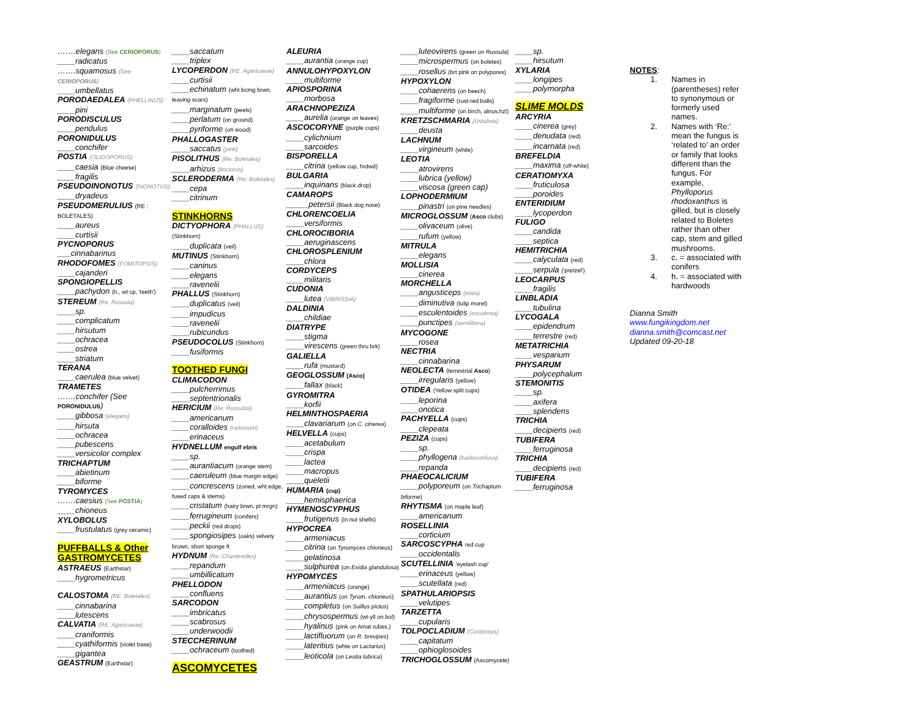…….elegans (See CERIOPORUS)
____radicatus
…….squamosus (See CERIOPORUS)
____umbellatus
PORODAEDALEA (PHELLINUS)
____pini
PORODISCULUS
____pendulus
PORONIDULUS
____conchifer
POSTIA (OLIGOPORUS)
____caesia (Blue cheese)
____fragilis
PSEUDOINONOTUS (INONOTUS)
____dryadeus
PSEUDOMERULIUS (RE : BOLETALES)
____aureus
____curtisii
PYCNOPORUS
___cinnabarinus
RHODOFOMES (FOMITOPSIS)
____cajanderi
SPONGIOPELLIS
____pachydon (h., wt cp, 'teeth')
STEREUM (Re: Russula)
____sp.
____complicatum
____hirsutum
____ochracea
____ostrea
____striatum
TERANA
____caerulea (blue velvet)
TRAMETES
…….conchifer (See PORONIDULUS)
____gibbosa (elegans)
____hirsuta
____ochracea
____pubescens
____versicolor complex
TRICHAPTUM
____abietinum
____biforme
TYROMYCES
…….caesius (See POSTIA)
____chioneus
XYLOBOLUS
____frustulatus (grey ceramic)
PUFFBALLS & Other GASTROMYCETES
ASTRAEUS (Earthstar)
____hygrometricus
CALOSTOMA (RE: Boletales)
____cinnabarina
____lutescens
CALVATIA (RE. Agaricaeae)
____craniformis
____cyathiformis (violet base)
____gigantea
GEASTRUM (Earthstar)
____saccatum
____triplex
LYCOPERDON (RE. Agaricaeae)
____curtisii
____echinatum (wht bcmg brwn, leaving scars)
____marginatum (peels)
____perlatum (on ground)
____pyriforme (on wood)
PHALLOGASTER
____saccatus (pink)
PISOLITHUS (Re: Boletales)
____arhizus (tinctorus)
SCLERODERMA (Re: Boletales)
____cepa
____citrinum
STINKHORNS
DICTYOPHORA (PHALLUS) (Stinkhorn)
____duplicata (veil)
MUTINUS (Stinkhorn)
____caninus
____elegans
____ravenelii
PHALLUS (Stinkhorn)
____duplicatus (veil)
____impudicus
____ravenelii
____rubicundus
PSEUDOCOLUS (Stinkhorn)
____fusiformis
TOOTHED FUNGI
CLIMACODON
____pulcherrimus
____septentrionalis
HERICIUM (Re: Russulas)
____americanum
____coralloides (ramosum)
____erinaceus
HYDNELLUM engulf ebris
____sp.
____aurantiacum (orange stem)
____caeruleum (blue margin edge)
____concrescens (zoned, wht edge, fused caps & stems)
____cristatum (hairy brwn, pl mrgn)
____ferrugineum (conifers)
____peckii (red drops)
____spongiosipes (oaks) velvety brown, short sponge ft
HYDNUM (Re: Chanterelles)
____repandum
____umbillicatum
PHELLODON
____confluens
SARCODON
____imbricatus
____scabrosus
____underwoodii
STECCHERINUM
____ochraceum (toothed)
ASCOMYCETES
ALEURIA
____aurantia (orange cup)
ANNULOHYPOXYLON
____multiforme
APIOSPORINA
____morbosa
ARACHNOPEZIZA
____aurelia (orange on leaves)
ASCOCORYNE (purple cups)
____cylichnium
____sarcoides
BISPORELLA
____citrina (yellow cup, hrdwd)
BULGARIA
____inquinans (black drop)
CAMAROPS
_____petersii (Black dog nose)
CHLORENCOELIA
____versiformis
CHLOROCIBORIA
____aeruginascens
CHLOROSPLENIUM
____chlora
CORDYCEPS
____militaris
CUDONIA
____lutea (VIBRISSIA)
DALDINIA
____childiae
DIATRYPE
____stigma
____virescens (green thru brk)
GALIELLA
____rufa (mustard)
GEOGLOSSUM (Asco)
____fallax (black)
GYROMITRA
____korfii
HELMINTHOSPAERIA
____clavariarum (on C. cinerea)
HELVELLA (cups)
____acetabulum
____crispa
____lactea
____macropus
____queletii
HUMARIA (cup)
____hemisphaerica
HYMENOSCYPHUS
____frutigenus (in nut shells)
HYPOCREA
____armeniacus
____citrina (on Tyromyces chioneus)
____gelatinosa
____sulphurea (on Exidia glandulosa)
HYPOMYCES
____armeniacus (orange)
____aurantius (on Tyrom. chioneus)
____completus (on Suillus pictus)
____chrysospermus (wt-yll on bol)
____hyalinus (pink on Amat rubes.)
____lactifluorum (on R. brevipes)
____lateritius (whte on Lactarius)
____leoticola (on Leotia lubrica)
____luteovirens (green on Russula)
____microspermus (on boletes)
____rosellus (brt pink on polypores)
HYPOXYLON
____cohaerens (on beech)
____fragiforme (rust-red balls)
____multiforme (on birch, alnus,hzl)
KRETZSCHMARIA (Ustulinia)
____deusta
LACHNUM
____virgineum (white)
LEOTIA
____atrovirens
____lubrica (yellow)
____viscosa (green cap)
LOPHODERMIUM
____pinastri (on pine needles)
MICROGLOSSUM (Asco clubs)
____olivaceum (olive)
____rufum (yellow)
MITRULA
____elegans
MOLLISIA
____cinerea
MORCHELLA
____angusticeps (elata)
____diminutiva (tulip morel)
____esculentoides (esculenta)
____punctipes (semilibera)
MYCOGONE
____rosea
NECTRIA
____cinnabarina
NEOLECTA (terrestrial Asco)
____irregularis (yellow)
OTIDEA (Yellow split cups)
____leporina
____onotica
PACHYELLA (cups)
____clepeata
PEZIZA (cups)
____sp.
____phyllogena (badioconfusa)
____repanda
PHAEOCALICIUM
____polyporeum (on Trichaptum biforme)
RHYTISMA (on maple leaf)
____americanum
ROSELLINIA
____corticium
SARCOSCYPHA red cup
____occidentalis
SCUTELLINIA 'eyelash cup'
____erinaceus (yellow)
____scutellata (red)
SPATHULARIOPSIS
____velutipes
TARZETTA
____cupularis
TOLPOCLADIUM (Cordyceps)
____capitatum
____ophioglosoides
TRICHOGLOSSUM (Ascomycete)
____sp.
____hirsutum
XYLARIA
____longipes
____polymorpha
SLIME MOLDS
ARCYRIA
____cinerea (grey)
____denudata (red)
____incarnata (red)
BREFELDIA
____maxima (off-white)
CERATIOMYXA
____fruticulosa
____poroides
ENTERIDIUM
____lycoperdon
FULIGO
____candida
____septica
HEMITRICHIA
____calyculata (red)
____serpula ('pretzel')
LEOCARPUS
____fragilis
LINBLADIA
____tubulina
LYCOGALA
____epidendrum
____terrestre (red)
METATRICHIA
____vesparium
PHYSARUM
____polycephalum
STEMONITIS
____sp.
____axifera
____splendens
TRICHIA
____decipiens (red)
TUBIFERA
____ferruginosa
TRICHIA
____decipiens (red)
TUBIFERA
____ferruginosa
NOTES:
1. Names in (parentheses) refer to synonymous or formerly used names.
2. Names with ‘Re:’ mean the fungus is ‘related to’ an order or family that looks different than the fungus. For example, Phylloporus rhodoxanthus is gilled, but is closely related to Boletes rather than other cap, stem and gilled mushrooms.
3. c. = associated with conifers
4. h. = associated with hardwoods
Dianna Smith
www.fungikingdom.net
dianna.smith@comcast.net
Updated 09-20-18